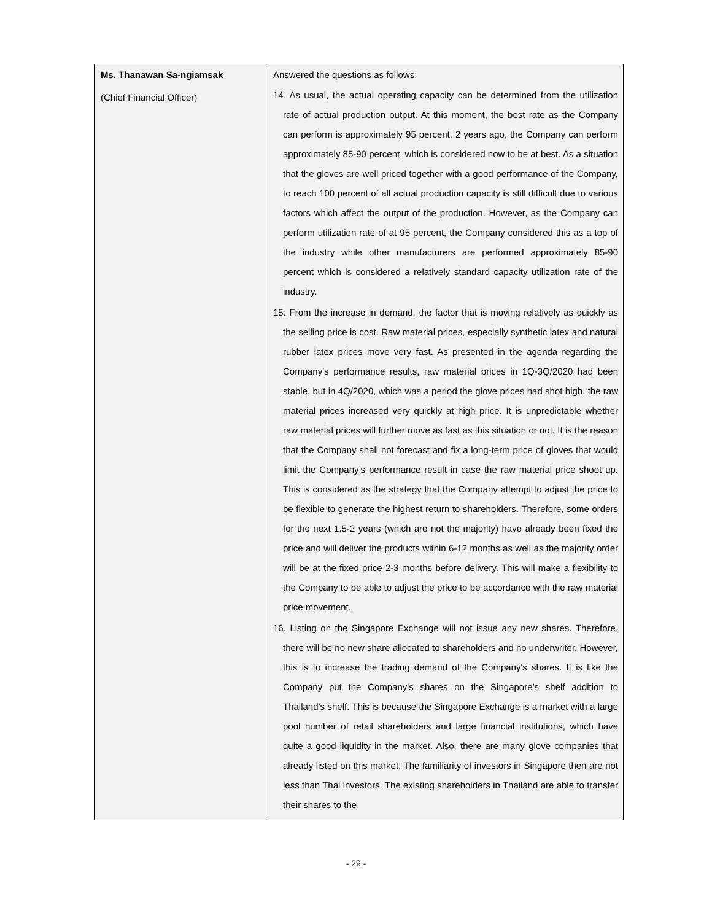| Ms. Thanawan Sa-ngiamsak (Chief Financial Officer) | Answered the questions as follows: 14. As usual, the actual operating capacity can be determined from the utilization rate of actual production output. At this moment, the best rate as the Company can perform is approximately 95 percent. 2 years ago, the Company can perform approximately 85-90 percent, which is considered now to be at best. As a situation that the gloves are well priced together with a good performance of the Company, to reach 100 percent of all actual production capacity is still difficult due to various factors which affect the output of the production. However, as the Company can perform utilization rate of at 95 percent, the Company considered this as a top of the industry while other manufacturers are performed approximately 85-90 percent which is considered a relatively standard capacity utilization rate of the industry. 15. From the increase in demand, the factor that is moving relatively as quickly as the selling price is cost. Raw material prices, especially synthetic latex and natural rubber latex prices move very fast. As presented in the agenda regarding the Company's performance results, raw material prices in 1Q-3Q/2020 had been stable, but in 4Q/2020, which was a period the glove prices had shot high, the raw material prices increased very quickly at high price. It is unpredictable whether raw material prices will further move as fast as this situation or not. It is the reason that the Company shall not forecast and fix a long-term price of gloves that would limit the Company’s performance result in case the raw material price shoot up. This is considered as the strategy that the Company attempt to adjust the price to be flexible to generate the highest return to shareholders. Therefore, some orders for the next 1.5-2 years (which are not the majority) have already been fixed the price and will deliver the products within 6-12 months as well as the majority order will be at the fixed price 2-3 months before delivery. This will make a flexibility to the Company to be able to adjust the price to be accordance with the raw material price movement. 16. Listing on the Singapore Exchange will not issue any new shares. Therefore, there will be no new share allocated to shareholders and no underwriter. However, this is to increase the trading demand of the Company's shares. It is like the Company put the Company's shares on the Singapore’s shelf addition to Thailand’s shelf. This is because the Singapore Exchange is a market with a large pool number of retail shareholders and large financial institutions, which have quite a good liquidity in the market. Also, there are many glove companies that already listed on this market. The familiarity of investors in Singapore then are not less than Thai investors. The existing shareholders in Thailand are able to transfer their shares to the |
- 29 -